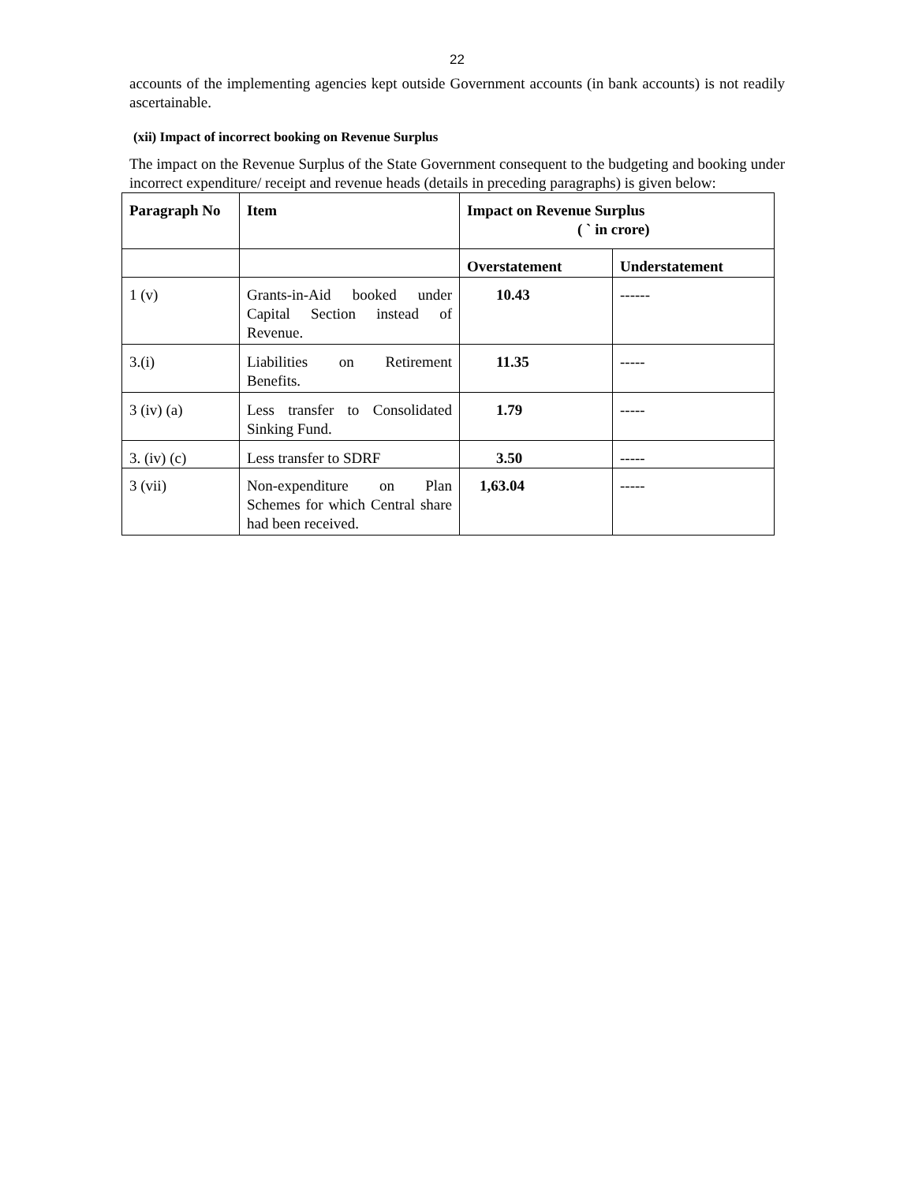22
accounts of the implementing agencies kept outside Government accounts (in bank accounts) is not readily ascertainable.
(xii) Impact of incorrect booking on Revenue Surplus
The impact on the Revenue Surplus of the State Government consequent to the budgeting and booking under incorrect expenditure/ receipt and revenue heads (details in preceding paragraphs) is given below:
| Paragraph No | Item | Impact on Revenue Surplus ( ` in crore) | |
| --- | --- | --- | --- |
| | | Overstatement | Understatement |
| 1 (v) | Grants-in-Aid booked under Capital Section instead of Revenue. | 10.43 | ------ |
| 3.(i) | Liabilities on Retirement Benefits. | 11.35 | ----- |
| 3 (iv) (a) | Less transfer to Consolidated Sinking Fund. | 1.79 | ----- |
| 3. (iv) (c) | Less transfer to SDRF | 3.50 | ----- |
| 3 (vii) | Non-expenditure on Plan Schemes for which Central share had been received. | 1,63.04 | ----- |